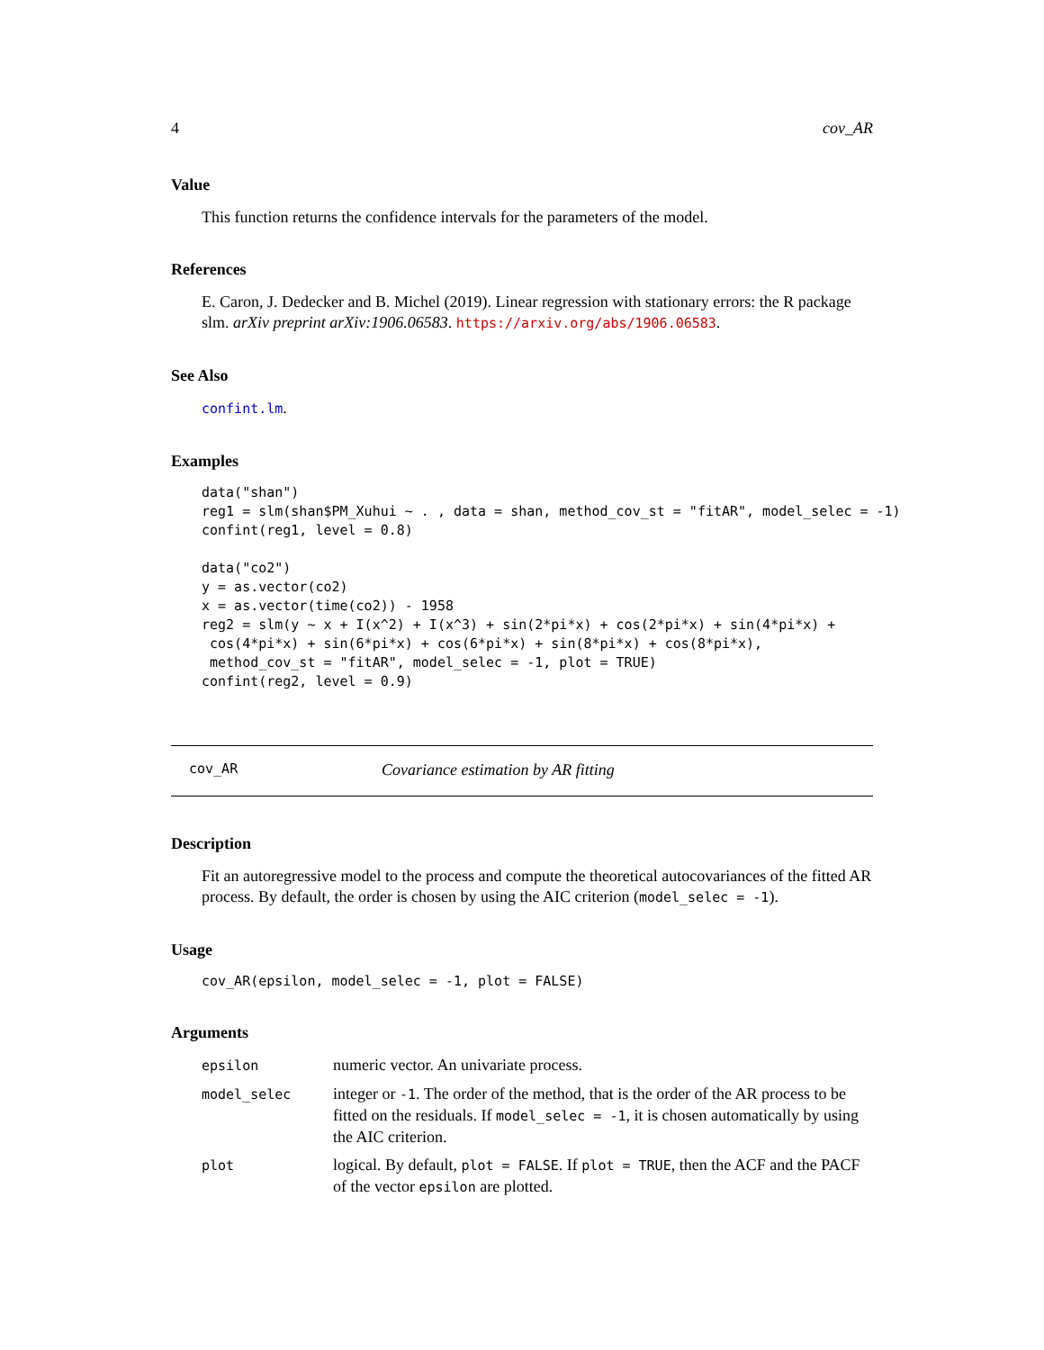4 cov_AR
Value
This function returns the confidence intervals for the parameters of the model.
References
E. Caron, J. Dedecker and B. Michel (2019). Linear regression with stationary errors: the R package slm. arXiv preprint arXiv:1906.06583. https://arxiv.org/abs/1906.06583.
See Also
confint.lm.
Examples
data("shan")
reg1 = slm(shan$PM_Xuhui ~ . , data = shan, method_cov_st = "fitAR", model_selec = -1)
confint(reg1, level = 0.8)

data("co2")
y = as.vector(co2)
x = as.vector(time(co2)) - 1958
reg2 = slm(y ~ x + I(x^2) + I(x^3) + sin(2*pi*x) + cos(2*pi*x) + sin(4*pi*x) +
 cos(4*pi*x) + sin(6*pi*x) + cos(6*pi*x) + sin(8*pi*x) + cos(8*pi*x),
 method_cov_st = "fitAR", model_selec = -1, plot = TRUE)
confint(reg2, level = 0.9)
cov_AR Covariance estimation by AR fitting
Description
Fit an autoregressive model to the process and compute the theoretical autocovariances of the fitted AR process. By default, the order is chosen by using the AIC criterion (model_selec = -1).
Usage
cov_AR(epsilon, model_selec = -1, plot = FALSE)
Arguments
| epsilon | numeric vector. An univariate process. |
| model_selec | integer or -1 . The order of the method, that is the order of the AR process to be fitted on the residuals. If model_selec = -1 , it is chosen automatically by using the AIC criterion. |
| plot | logical. By default, plot = FALSE . If plot = TRUE , then the ACF and the PACF of the vector epsilon are plotted. |